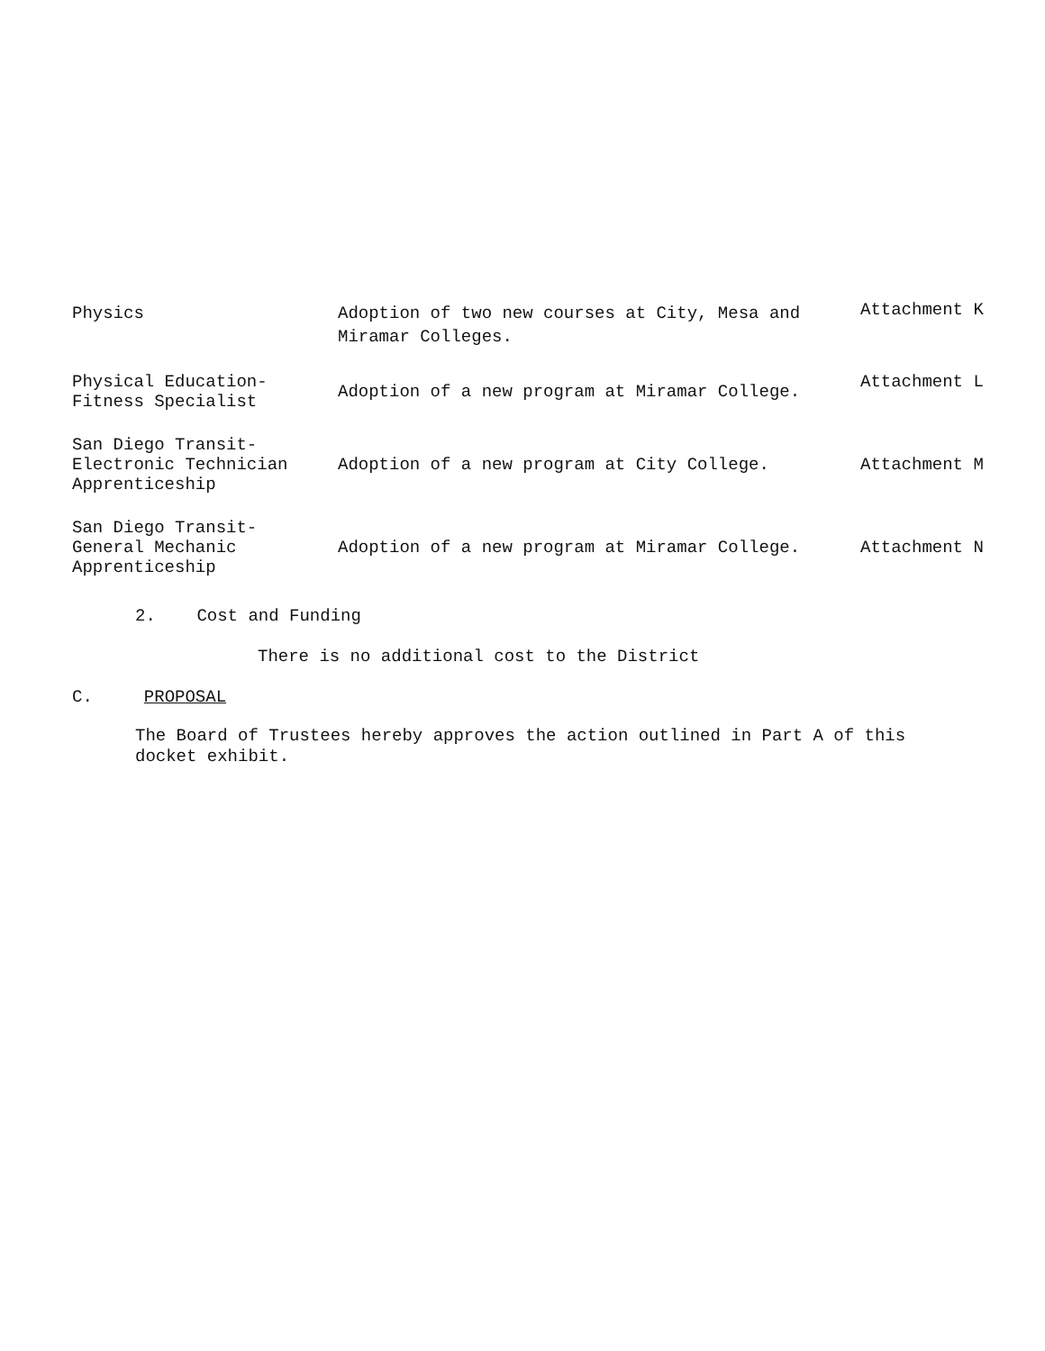| Physics | Adoption of two new courses at City, Mesa and Miramar Colleges. | Attachment K |
| Physical Education- Fitness Specialist | Adoption of a new program at Miramar College. | Attachment L |
| San Diego Transit- Electronic Technician Apprenticeship | Adoption of a new program at City College. | Attachment M |
| San Diego Transit- General Mechanic Apprenticeship | Adoption of a new program at Miramar College. | Attachment N |
2. Cost and Funding
There is no additional cost to the District
C. PROPOSAL
The Board of Trustees hereby approves the action outlined in Part A of this docket exhibit.